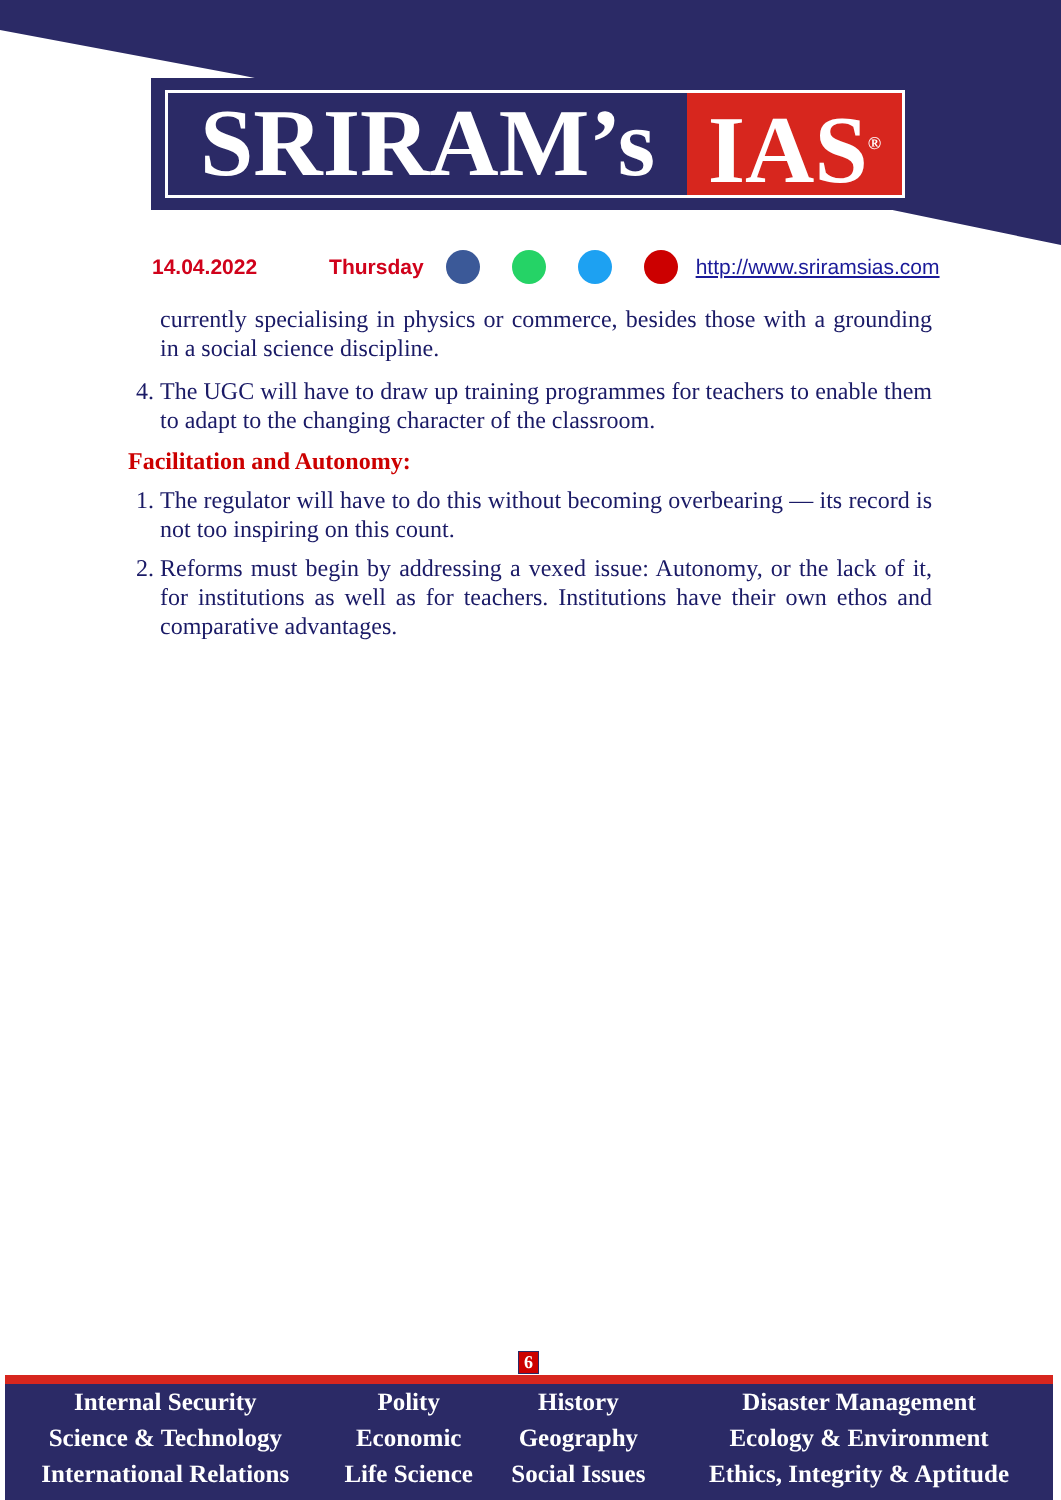SRIRAM’s IAS<sup>®</sup>
14.04.2022 Thursday http://www.sriramsias.com
currently specialising in physics or commerce, besides those with a grounding in a social science discipline.
4. The UGC will have to draw up training programmes for teachers to enable them to adapt to the changing character of the classroom.
Facilitation and Autonomy:
1. The regulator will have to do this without becoming overbearing — its record is not too inspiring on this count.
2. Reforms must begin by addressing a vexed issue: Autonomy, or the lack of it, for institutions as well as for teachers. Institutions have their own ethos and comparative advantages.
6
| Internal Security | Polity | History | Disaster Management |
| Science & Technology | Economic | Geography | Ecology & Environment |
| International Relations | Life Science | Social Issues | Ethics, Integrity & Aptitude |